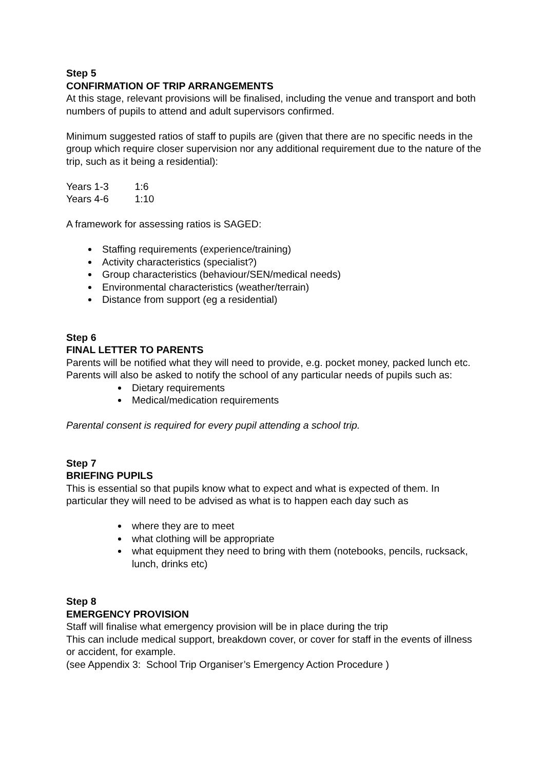Step 5
CONFIRMATION OF TRIP ARRANGEMENTS
At this stage, relevant provisions will be finalised, including the venue and transport and both numbers of pupils to attend and adult supervisors confirmed.
Minimum suggested ratios of staff to pupils are (given that there are no specific needs in the group which require closer supervision nor any additional requirement due to the nature of the trip, such as it being a residential):
Years 1-3 1:6
Years 4-6 1:10
A framework for assessing ratios is SAGED:
Staffing requirements (experience/training)
Activity characteristics (specialist?)
Group characteristics (behaviour/SEN/medical needs)
Environmental characteristics (weather/terrain)
Distance from support (eg a residential)
Step 6
FINAL LETTER TO PARENTS
Parents will be notified what they will need to provide, e.g. pocket money, packed lunch etc. Parents will also be asked to notify the school of any particular needs of pupils such as:
Dietary requirements
Medical/medication requirements
Parental consent is required for every pupil attending a school trip.
Step 7
BRIEFING PUPILS
This is essential so that pupils know what to expect and what is expected of them. In particular they will need to be advised as what is to happen each day such as
where they are to meet
what clothing will be appropriate
what equipment they need to bring with them (notebooks, pencils, rucksack, lunch, drinks etc)
Step 8
EMERGENCY PROVISION
Staff will finalise what emergency provision will be in place during the trip
This can include medical support, breakdown cover, or cover for staff in the events of illness or accident, for example.
(see Appendix 3: School Trip Organiser’s Emergency Action Procedure )